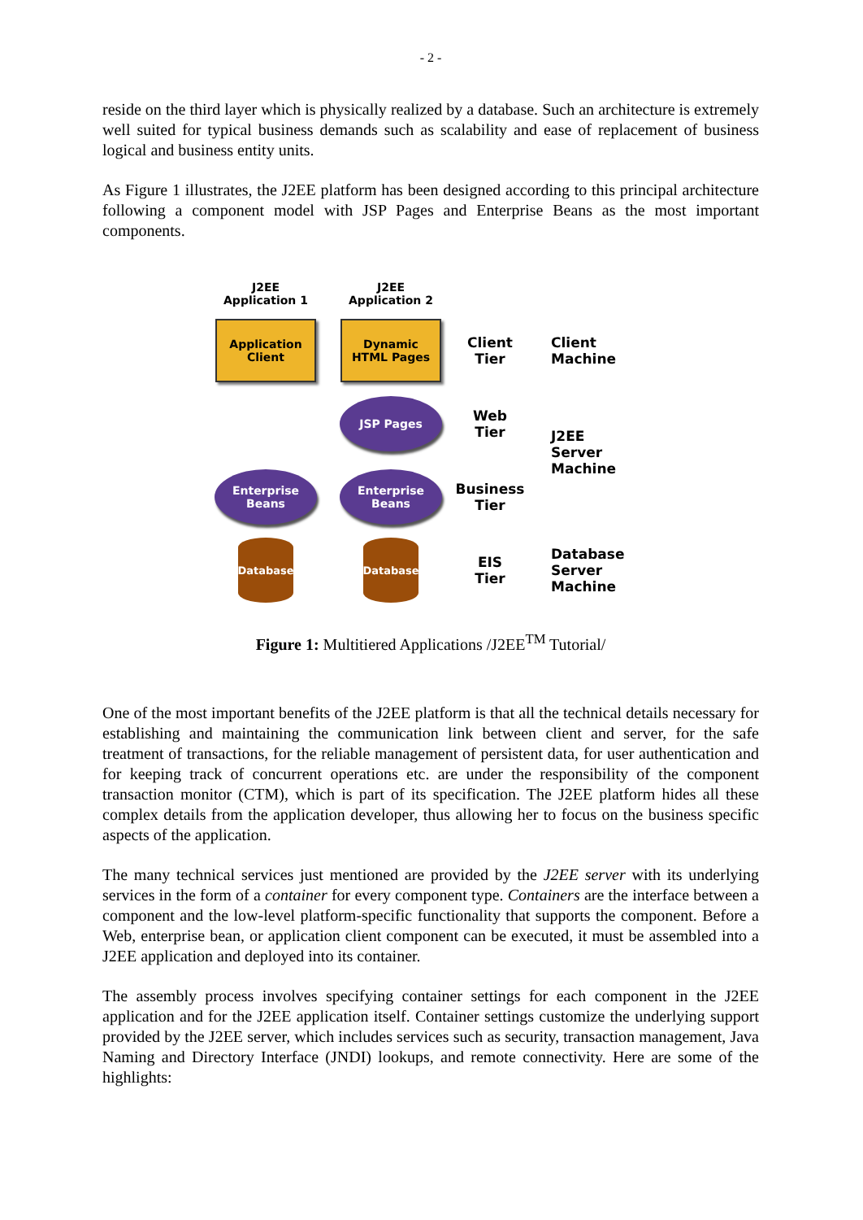- 2 -
reside on the third layer which is physically realized by a database. Such an architecture is extremely well suited for typical business demands such as scalability and ease of replacement of business logical and business entity units.
As Figure 1 illustrates, the J2EE platform has been designed according to this principal architecture following a component model with JSP Pages and Enterprise Beans as the most important components.
J2EE
Application 1
J2EE
Application 2
Application
Client
Dynamic
HTML Pages
Client
Tier
Client
Machine
JSP Pages
Web
Tier
J2EE
Server
Machine
Enterprise
Beans
Enterprise
Beans
Business
Tier
Database Database
EIS
Tier
Database
Server
Machine
Figure 1: Multitiered Applications /J2EE<sup>TM</sup> Tutorial/
One of the most important benefits of the J2EE platform is that all the technical details necessary for establishing and maintaining the communication link between client and server, for the safe treatment of transactions, for the reliable management of persistent data, for user authentication and for keeping track of concurrent operations etc. are under the responsibility of the component transaction monitor (CTM), which is part of its specification. The J2EE platform hides all these complex details from the application developer, thus allowing her to focus on the business specific aspects of the application.
The many technical services just mentioned are provided by the J2EE server with its underlying services in the form of a container for every component type. Containers are the interface between a component and the low-level platform-specific functionality that supports the component. Before a Web, enterprise bean, or application client component can be executed, it must be assembled into a J2EE application and deployed into its container.
The assembly process involves specifying container settings for each component in the J2EE application and for the J2EE application itself. Container settings customize the underlying support provided by the J2EE server, which includes services such as security, transaction management, Java Naming and Directory Interface (JNDI) lookups, and remote connectivity. Here are some of the highlights: